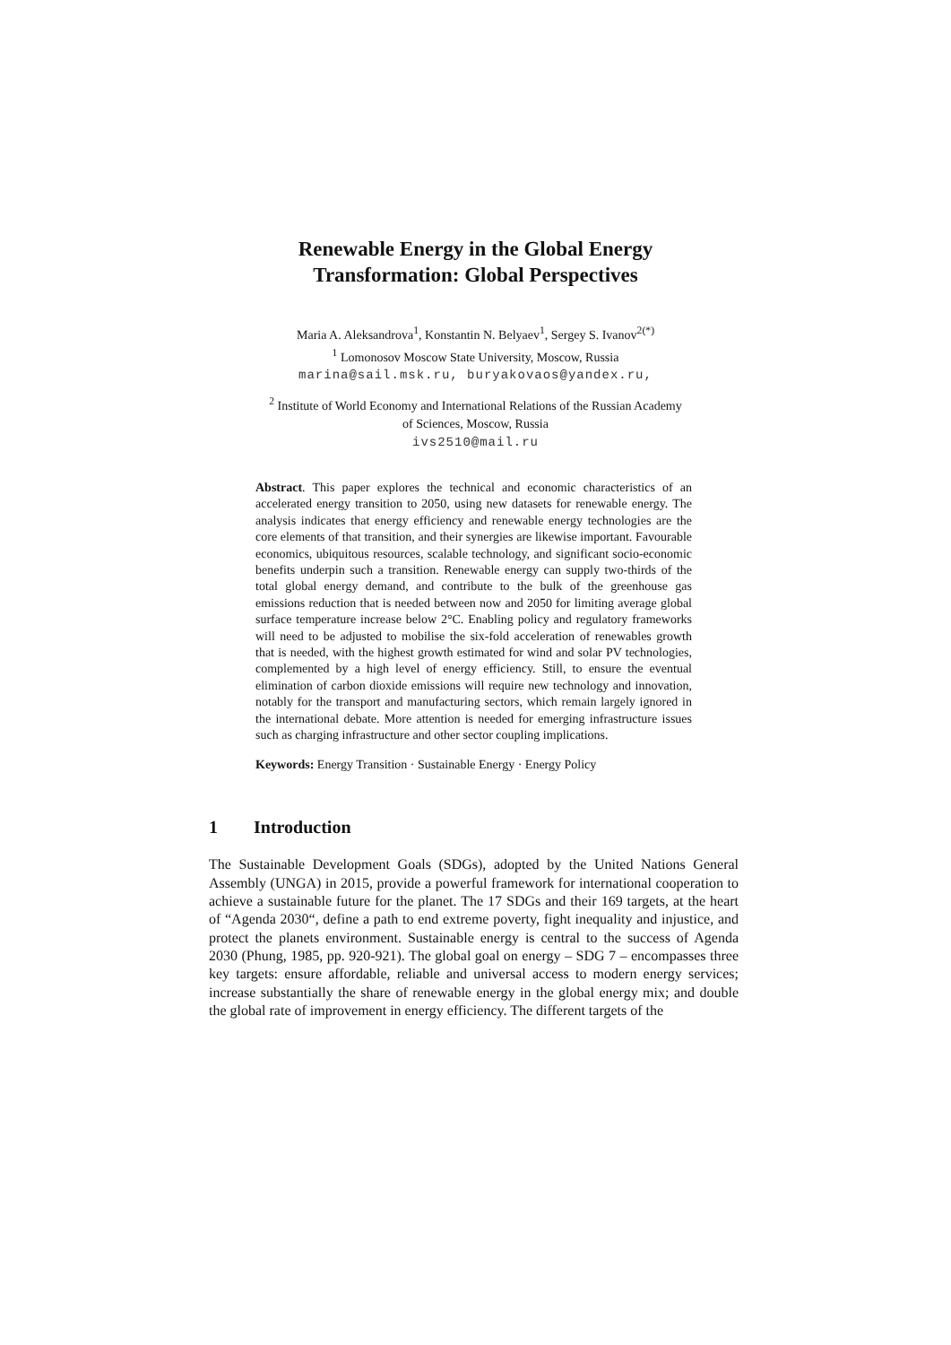Renewable Energy in the Global Energy
Transformation: Global Perspectives
Maria A. Aleksandrova<sup>1</sup>, Konstantin N. Belyaev<sup>1</sup>, Sergey S. Ivanov<sup>2(*)</sup>
<sup>1</sup> Lomonosov Moscow State University, Moscow, Russia
marina@sail.msk.ru, buryakovaos@yandex.ru,
<sup>2</sup> Institute of World Economy and International Relations of the Russian Academy
of Sciences, Moscow, Russia
ivs2510@mail.ru
Abstract. This paper explores the technical and economic characteristics of an accelerated energy transition to 2050, using new datasets for renewable energy. The analysis indicates that energy efficiency and renewable energy technologies are the core elements of that transition, and their synergies are likewise important. Favourable economics, ubiquitous resources, scalable technology, and significant socio-economic benefits underpin such a transition. Renewable energy can supply two-thirds of the total global energy demand, and contribute to the bulk of the greenhouse gas emissions reduction that is needed between now and 2050 for limiting average global surface temperature increase below 2°C. Enabling policy and regulatory frameworks will need to be adjusted to mobilise the six-fold acceleration of renewables growth that is needed, with the highest growth estimated for wind and solar PV technologies, complemented by a high level of energy efficiency. Still, to ensure the eventual elimination of carbon dioxide emissions will require new technology and innovation, notably for the transport and manufacturing sectors, which remain largely ignored in the international debate. More attention is needed for emerging infrastructure issues such as charging infrastructure and other sector coupling implications.
Keywords: Energy Transition · Sustainable Energy · Energy Policy
1 Introduction
The Sustainable Development Goals (SDGs), adopted by the United Nations General Assembly (UNGA) in 2015, provide a powerful framework for international cooperation to achieve a sustainable future for the planet. The 17 SDGs and their 169 targets, at the heart of “Agenda 2030“, define a path to end extreme poverty, fight inequality and injustice, and protect the planets environment. Sustainable energy is central to the success of Agenda 2030 (Phung, 1985, pp. 920-921). The global goal on energy – SDG 7 – encompasses three key targets: ensure affordable, reliable and universal access to modern energy services; increase substantially the share of renewable energy in the global energy mix; and double the global rate of improvement in energy efficiency. The different targets of the